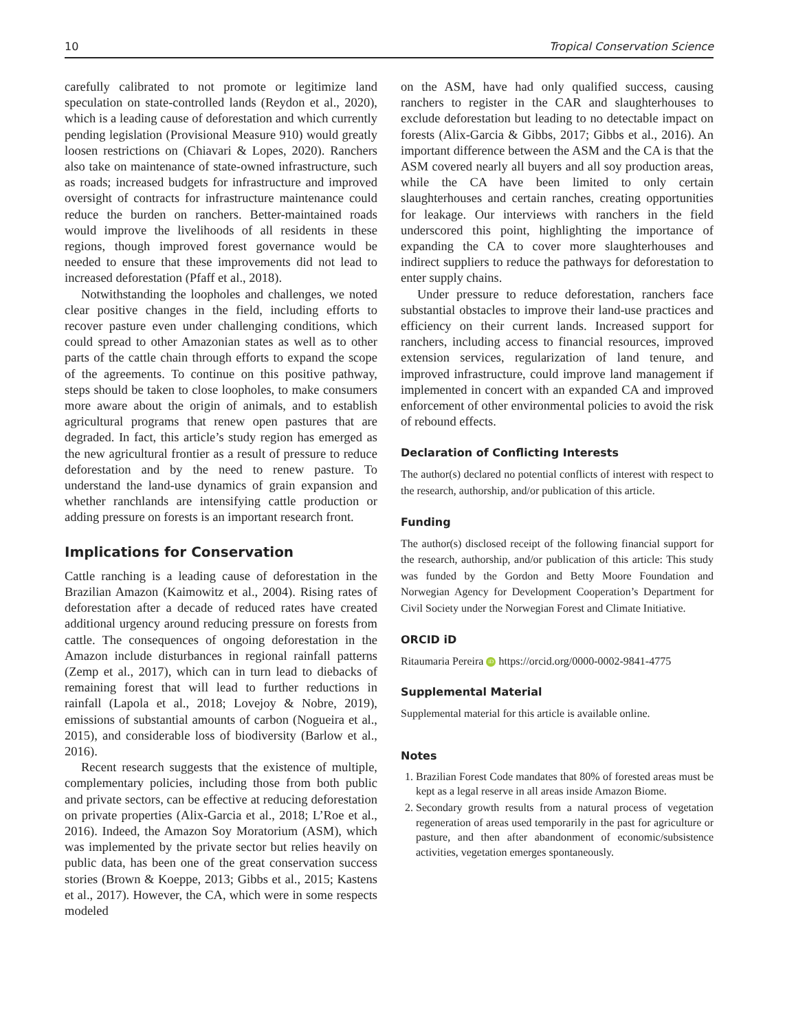10 Tropical Conservation Science
carefully calibrated to not promote or legitimize land speculation on state-controlled lands (Reydon et al., 2020), which is a leading cause of deforestation and which currently pending legislation (Provisional Measure 910) would greatly loosen restrictions on (Chiavari & Lopes, 2020). Ranchers also take on maintenance of state-owned infrastructure, such as roads; increased budgets for infrastructure and improved oversight of contracts for infrastructure maintenance could reduce the burden on ranchers. Better-maintained roads would improve the livelihoods of all residents in these regions, though improved forest governance would be needed to ensure that these improvements did not lead to increased deforestation (Pfaff et al., 2018).
Notwithstanding the loopholes and challenges, we noted clear positive changes in the field, including efforts to recover pasture even under challenging conditions, which could spread to other Amazonian states as well as to other parts of the cattle chain through efforts to expand the scope of the agreements. To continue on this positive pathway, steps should be taken to close loopholes, to make consumers more aware about the origin of animals, and to establish agricultural programs that renew open pastures that are degraded. In fact, this article’s study region has emerged as the new agricultural frontier as a result of pressure to reduce deforestation and by the need to renew pasture. To understand the land-use dynamics of grain expansion and whether ranchlands are intensifying cattle production or adding pressure on forests is an important research front.
Implications for Conservation
Cattle ranching is a leading cause of deforestation in the Brazilian Amazon (Kaimowitz et al., 2004). Rising rates of deforestation after a decade of reduced rates have created additional urgency around reducing pressure on forests from cattle. The consequences of ongoing deforestation in the Amazon include disturbances in regional rainfall patterns (Zemp et al., 2017), which can in turn lead to diebacks of remaining forest that will lead to further reductions in rainfall (Lapola et al., 2018; Lovejoy & Nobre, 2019), emissions of substantial amounts of carbon (Nogueira et al., 2015), and considerable loss of biodiversity (Barlow et al., 2016).
Recent research suggests that the existence of multiple, complementary policies, including those from both public and private sectors, can be effective at reducing deforestation on private properties (Alix-Garcia et al., 2018; L’Roe et al., 2016). Indeed, the Amazon Soy Moratorium (ASM), which was implemented by the private sector but relies heavily on public data, has been one of the great conservation success stories (Brown & Koeppe, 2013; Gibbs et al., 2015; Kastens et al., 2017). However, the CA, which were in some respects modeled
on the ASM, have had only qualified success, causing ranchers to register in the CAR and slaughterhouses to exclude deforestation but leading to no detectable impact on forests (Alix-Garcia & Gibbs, 2017; Gibbs et al., 2016). An important difference between the ASM and the CA is that the ASM covered nearly all buyers and all soy production areas, while the CA have been limited to only certain slaughterhouses and certain ranches, creating opportunities for leakage. Our interviews with ranchers in the field underscored this point, highlighting the importance of expanding the CA to cover more slaughterhouses and indirect suppliers to reduce the pathways for deforestation to enter supply chains.
Under pressure to reduce deforestation, ranchers face substantial obstacles to improve their land-use practices and efficiency on their current lands. Increased support for ranchers, including access to financial resources, improved extension services, regularization of land tenure, and improved infrastructure, could improve land management if implemented in concert with an expanded CA and improved enforcement of other environmental policies to avoid the risk of rebound effects.
Declaration of Conflicting Interests
The author(s) declared no potential conflicts of interest with respect to the research, authorship, and/or publication of this article.
Funding
The author(s) disclosed receipt of the following financial support for the research, authorship, and/or publication of this article: This study was funded by the Gordon and Betty Moore Foundation and Norwegian Agency for Development Cooperation’s Department for Civil Society under the Norwegian Forest and Climate Initiative.
ORCID iD
Ritaumaria Pereira iD https://orcid.org/0000-0002-9841-4775
Supplemental Material
Supplemental material for this article is available online.
Notes
1. Brazilian Forest Code mandates that 80% of forested areas must be kept as a legal reserve in all areas inside Amazon Biome.
2. Secondary growth results from a natural process of vegetation regeneration of areas used temporarily in the past for agriculture or pasture, and then after abandonment of economic/subsistence activities, vegetation emerges spontaneously.